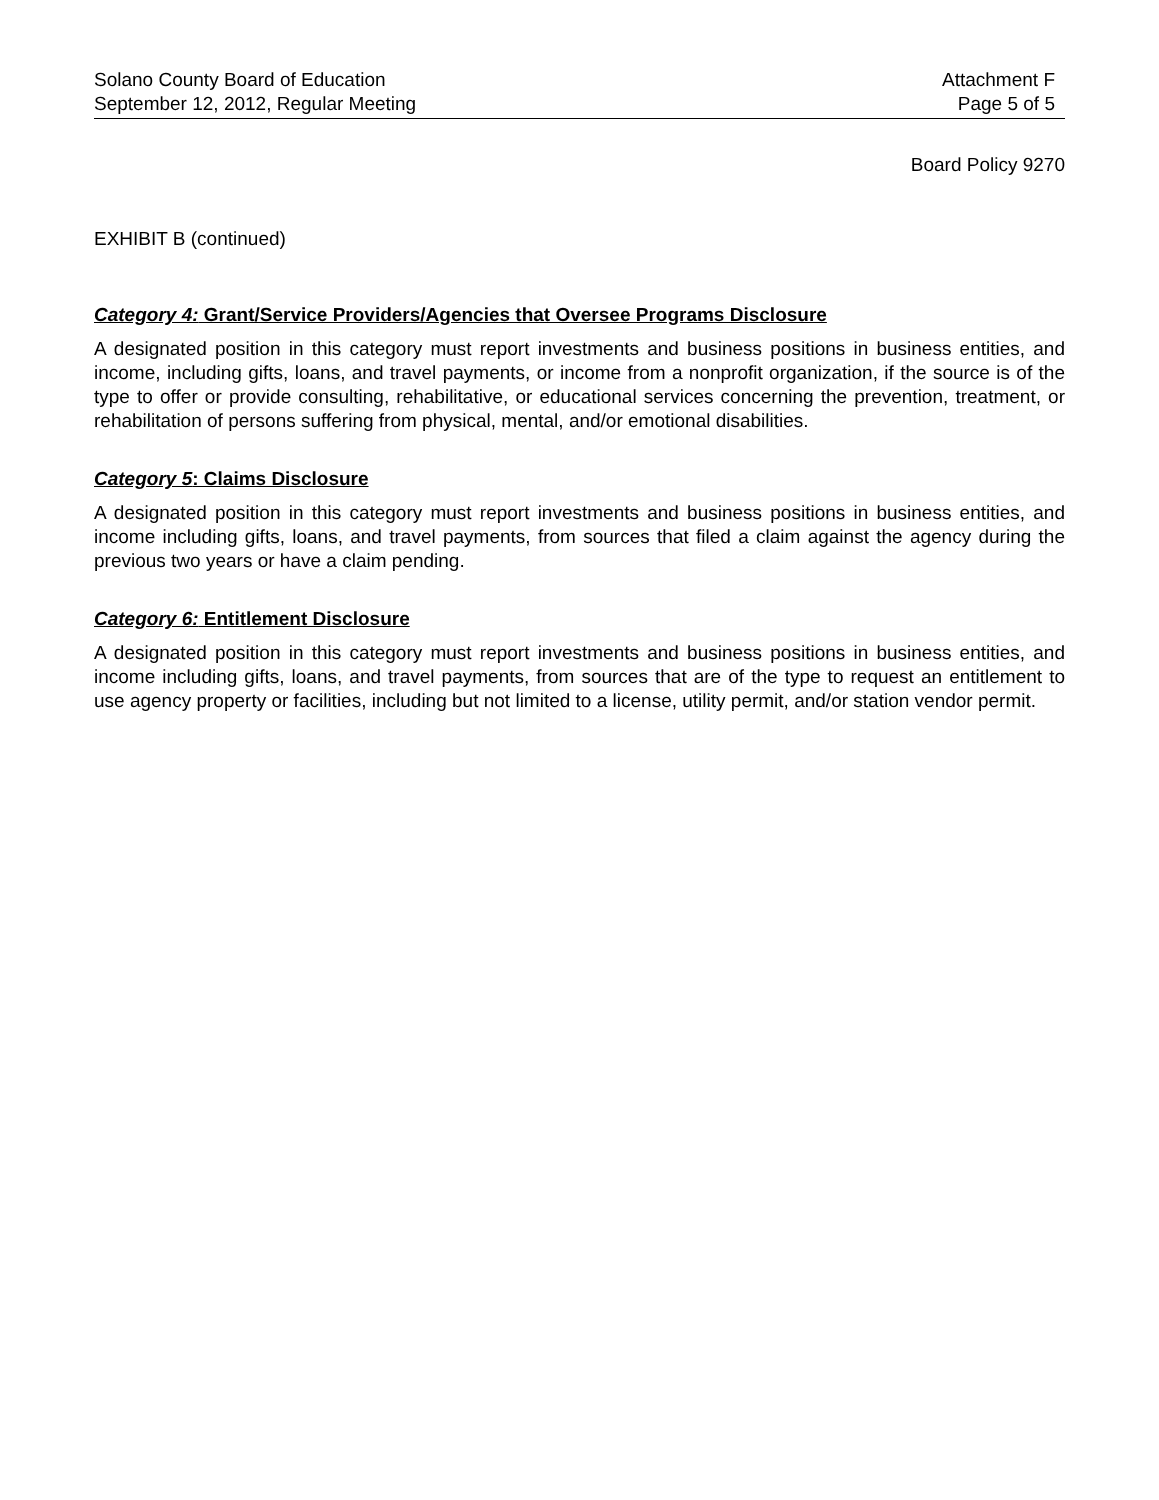Solano County Board of Education
September 12, 2012, Regular Meeting
Attachment F
Page 5 of 5
Board Policy 9270
EXHIBIT B (continued)
Category 4: Grant/Service Providers/Agencies that Oversee Programs Disclosure
A designated position in this category must report investments and business positions in business entities, and income, including gifts, loans, and travel payments, or income from a nonprofit organization, if the source is of the type to offer or provide consulting, rehabilitative, or educational services concerning the prevention, treatment, or rehabilitation of persons suffering from physical, mental, and/or emotional disabilities.
Category 5: Claims Disclosure
A designated position in this category must report investments and business positions in business entities, and income including gifts, loans, and travel payments, from sources that filed a claim against the agency during the previous two years or have a claim pending.
Category 6: Entitlement Disclosure
A designated position in this category must report investments and business positions in business entities, and income including gifts, loans, and travel payments, from sources that are of the type to request an entitlement to use agency property or facilities, including but not limited to a license, utility permit, and/or station vendor permit.